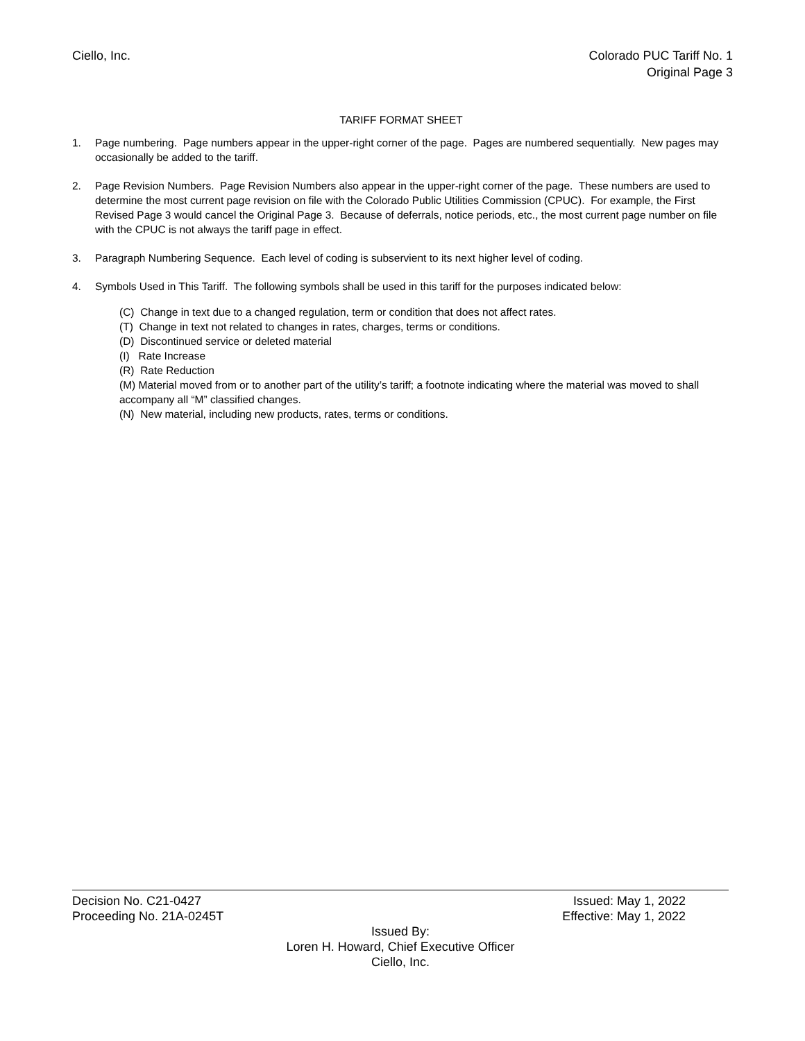Ciello, Inc. Colorado PUC Tariff No. 1
Original Page 3
TARIFF FORMAT SHEET
1. Page numbering. Page numbers appear in the upper-right corner of the page. Pages are numbered sequentially. New pages may occasionally be added to the tariff.
2. Page Revision Numbers. Page Revision Numbers also appear in the upper-right corner of the page. These numbers are used to determine the most current page revision on file with the Colorado Public Utilities Commission (CPUC). For example, the First Revised Page 3 would cancel the Original Page 3. Because of deferrals, notice periods, etc., the most current page number on file with the CPUC is not always the tariff page in effect.
3. Paragraph Numbering Sequence. Each level of coding is subservient to its next higher level of coding.
4. Symbols Used in This Tariff. The following symbols shall be used in this tariff for the purposes indicated below:
(C) Change in text due to a changed regulation, term or condition that does not affect rates.
(T) Change in text not related to changes in rates, charges, terms or conditions.
(D) Discontinued service or deleted material
(I) Rate Increase
(R) Rate Reduction
(M) Material moved from or to another part of the utility’s tariff; a footnote indicating where the material was moved to shall accompany all “M” classified changes.
(N) New material, including new products, rates, terms or conditions.
Decision No. C21-0427 Issued: May 1, 2022
Proceeding No. 21A-0245T Effective: May 1, 2022
Issued By:
Loren H. Howard, Chief Executive Officer
Ciello, Inc.